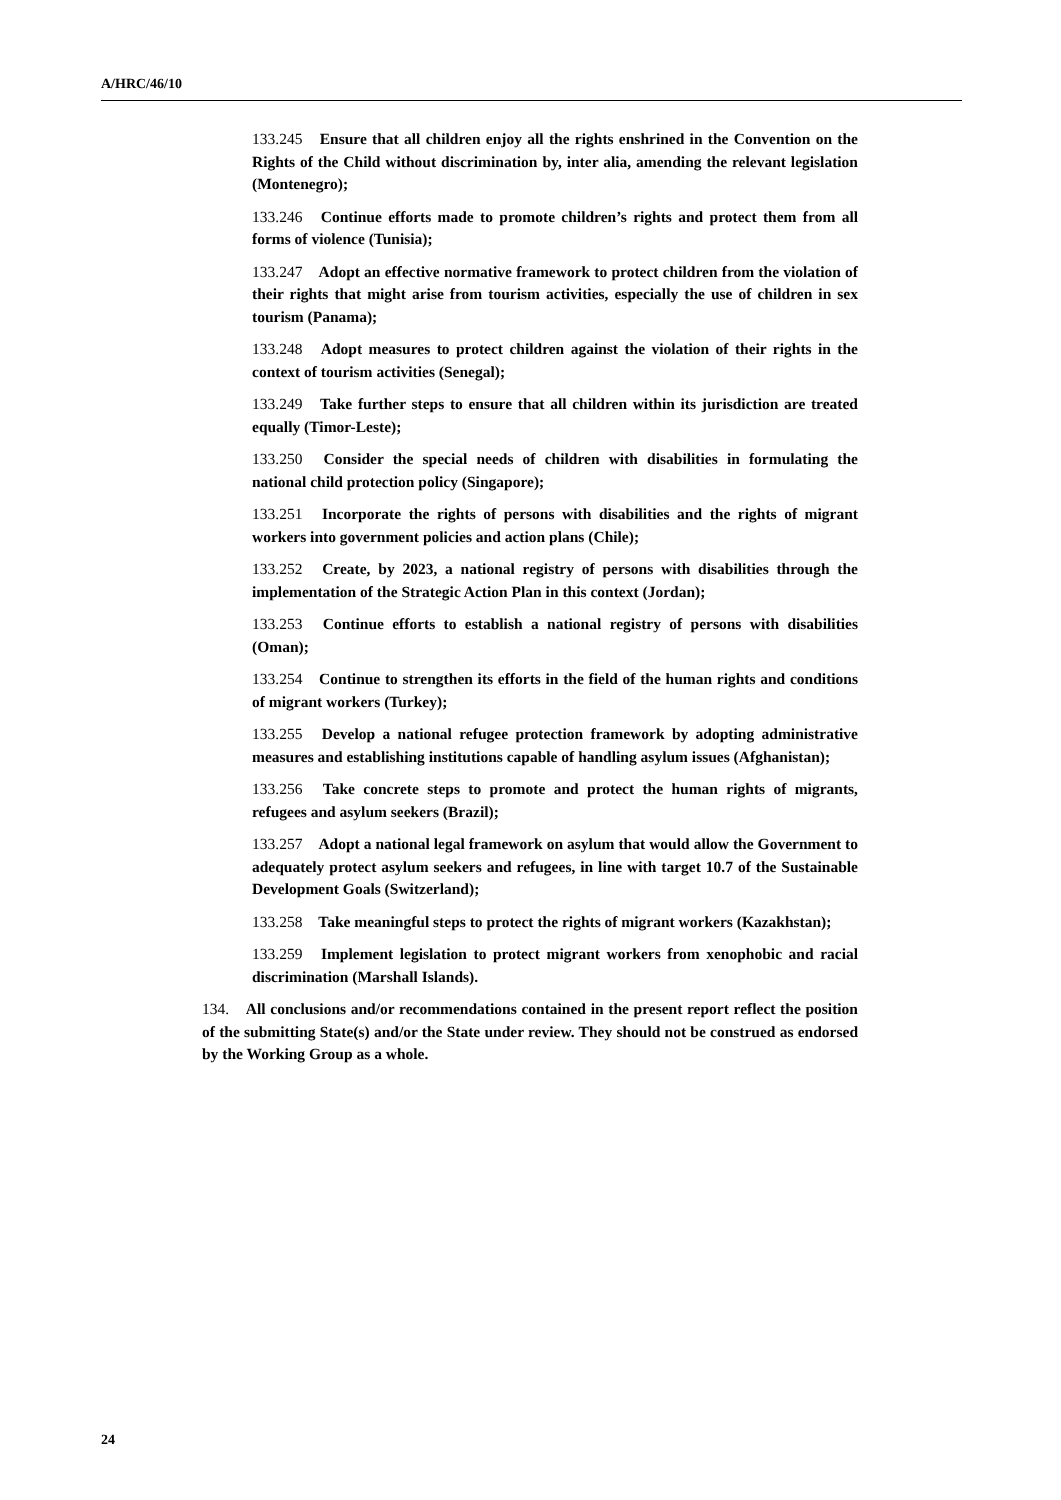A/HRC/46/10
133.245 Ensure that all children enjoy all the rights enshrined in the Convention on the Rights of the Child without discrimination by, inter alia, amending the relevant legislation (Montenegro);
133.246 Continue efforts made to promote children’s rights and protect them from all forms of violence (Tunisia);
133.247 Adopt an effective normative framework to protect children from the violation of their rights that might arise from tourism activities, especially the use of children in sex tourism (Panama);
133.248 Adopt measures to protect children against the violation of their rights in the context of tourism activities (Senegal);
133.249 Take further steps to ensure that all children within its jurisdiction are treated equally (Timor-Leste);
133.250 Consider the special needs of children with disabilities in formulating the national child protection policy (Singapore);
133.251 Incorporate the rights of persons with disabilities and the rights of migrant workers into government policies and action plans (Chile);
133.252 Create, by 2023, a national registry of persons with disabilities through the implementation of the Strategic Action Plan in this context (Jordan);
133.253 Continue efforts to establish a national registry of persons with disabilities (Oman);
133.254 Continue to strengthen its efforts in the field of the human rights and conditions of migrant workers (Turkey);
133.255 Develop a national refugee protection framework by adopting administrative measures and establishing institutions capable of handling asylum issues (Afghanistan);
133.256 Take concrete steps to promote and protect the human rights of migrants, refugees and asylum seekers (Brazil);
133.257 Adopt a national legal framework on asylum that would allow the Government to adequately protect asylum seekers and refugees, in line with target 10.7 of the Sustainable Development Goals (Switzerland);
133.258 Take meaningful steps to protect the rights of migrant workers (Kazakhstan);
133.259 Implement legislation to protect migrant workers from xenophobic and racial discrimination (Marshall Islands).
134. All conclusions and/or recommendations contained in the present report reflect the position of the submitting State(s) and/or the State under review. They should not be construed as endorsed by the Working Group as a whole.
24